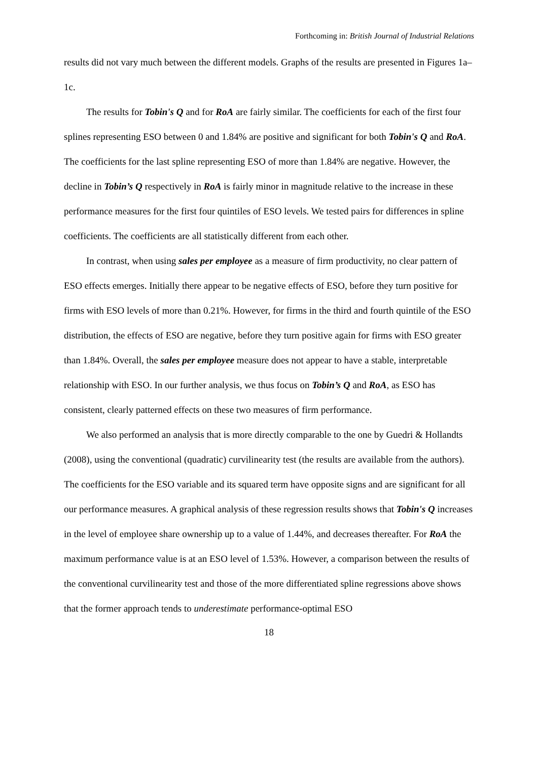Forthcoming in: British Journal of Industrial Relations
results did not vary much between the different models. Graphs of the results are presented in Figures 1a–1c.
The results for Tobin's Q and for RoA are fairly similar. The coefficients for each of the first four splines representing ESO between 0 and 1.84% are positive and significant for both Tobin's Q and RoA. The coefficients for the last spline representing ESO of more than 1.84% are negative. However, the decline in Tobin’s Q respectively in RoA is fairly minor in magnitude relative to the increase in these performance measures for the first four quintiles of ESO levels. We tested pairs for differences in spline coefficients. The coefficients are all statistically different from each other.
In contrast, when using sales per employee as a measure of firm productivity, no clear pattern of ESO effects emerges. Initially there appear to be negative effects of ESO, before they turn positive for firms with ESO levels of more than 0.21%. However, for firms in the third and fourth quintile of the ESO distribution, the effects of ESO are negative, before they turn positive again for firms with ESO greater than 1.84%. Overall, the sales per employee measure does not appear to have a stable, interpretable relationship with ESO. In our further analysis, we thus focus on Tobin’s Q and RoA, as ESO has consistent, clearly patterned effects on these two measures of firm performance.
We also performed an analysis that is more directly comparable to the one by Guedri & Hollandts (2008), using the conventional (quadratic) curvilinearity test (the results are available from the authors). The coefficients for the ESO variable and its squared term have opposite signs and are significant for all our performance measures. A graphical analysis of these regression results shows that Tobin's Q increases in the level of employee share ownership up to a value of 1.44%, and decreases thereafter. For RoA the maximum performance value is at an ESO level of 1.53%. However, a comparison between the results of the conventional curvilinearity test and those of the more differentiated spline regressions above shows that the former approach tends to underestimate performance-optimal ESO
18